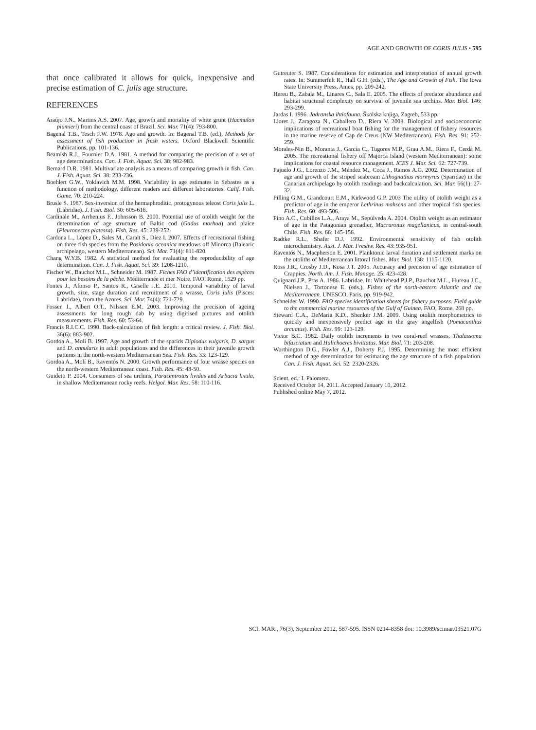AGE AND GROWTH OF CORIS JULIS • 595
that once calibrated it allows for quick, inexpensive and precise estimation of C. julis age structure.
REFERENCES
Araújo J.N., Martins A.S. 2007. Age, growth and mortality of white grunt (Haemulon plumieri) from the central coast of Brazil. Sci. Mar. 71(4): 793-800.
Bagenal T.B., Tesch F.W. 1978. Age and growth. In: Bagenal T.B. (ed.), Methods for assessment of fish production in fresh waters. Oxford Blackwell Scientific Publications, pp. 101-136.
Beamish R.J., Fournier D.A. 1981. A method for comparing the precision of a set of age determinations. Can. J. Fish. Aquat. Sci. 38: 982-983.
Bernard D.R. 1981. Multivariate analysis as a means of comparing growth in fish. Can. J. Fish. Aquat. Sci. 38: 233-236.
Boehlert G.W., Yoklavich M.M. 1998. Variability in age estimates in Sebastes as a function of methodology, different readers and different laboratories. Calif. Fish. Game. 70: 210-224.
Brusle S. 1987. Sex-inversion of the hermaphroditic, protogynous teleost Coris julis L. (Labridae). J. Fish. Biol. 30: 605-616.
Cardinale M., Arrhenius F., Johnsson B. 2000. Potential use of otolith weight for the determination of age structure of Baltic cod (Gadus morhua) and plaice (Pleuronectes platessa). Fish. Res. 45: 239-252.
Cardona L., López D., Sales M., Caralt S., Díez I. 2007. Effects of recreational fishing on three fish species from the Posidonia oceanica meadows off Minorca (Balearic archipelago, western Mediterranean). Sci. Mar. 71(4): 811-820.
Chang W.Y.B. 1982. A statistical method for evaluating the reproducibility of age determination. Can. J. Fish. Aquat. Sci. 39: 1208-1210.
Fischer W., Bauchot M.L., Schneider M. 1987. Fiches FAO d’identification des espèces pour les besoins de la pêche. Méditerranée et mer Noire. FAO, Rome, 1529 pp.
Fontes J., Afonso P., Santos R., Caselle J.E. 2010. Temporal variability of larval growth, size, stage duration and recruitment of a wrasse, Coris julis (Pisces: Labridae), from the Azores. Sci. Mar. 74(4): 721-729.
Fossen I., Albert O.T., Nilssen E.M. 2003. Improving the precision of ageing assessments for long rough dab by using digitised pictures and otolith measurements. Fish. Res. 60: 53-64.
Francis R.I.C.C. 1990. Back-calculation of fish length: a critical review. J. Fish. Biol. 36(6): 883-902.
Gordoa A., Molí B. 1997. Age and growth of the sparids Diplodus vulgaris, D. sargus and D. annularis in adult populations and the differences in their juvenile growth patterns in the north-western Mediterranean Sea. Fish. Res. 33: 123-129.
Gordoa A., Molí B., Raventós N. 2000. Growth performance of four wrasse species on the north-western Mediterranean coast. Fish. Res. 45: 43-50.
Guidetti P. 2004. Consumers of sea urchins, Paracentrotus lividus and Arbacia lixula, in shallow Mediterranean rocky reefs. Helgol. Mar. Res. 58: 110-116.
Gutreuter S. 1987. Considerations for estimation and interpretation of annual growth rates. In: Summerfelt R., Hall G.H. (eds.), The Age and Growth of Fish. The Iowa State University Press, Ames, pp. 209-242.
Hereu B., Zabala M., Linares C., Sala E. 2005. The effects of predator abundance and habitat structural complexity on survival of juvenile sea urchins. Mar. Biol. 146: 293-299.
Jardas I. 1996. Jadranska ihtiofauna. Školska knjiga, Zagreb, 533 pp.
Lloret J., Zaragoza N., Caballero D., Riera V. 2008. Biological and socioeconomic implications of recreational boat fishing for the management of fishery resources in the marine reserve of Cap de Creus (NW Mediterranean). Fish. Res. 91: 252-259.
Morales-Nin B., Moranta J., García C., Tugores M.P., Grau A.M., Riera F., Cerdà M. 2005. The recreational fishery off Majorca Island (western Mediterranean): some implications for coastal resource management. ICES J. Mar. Sci. 62: 727-739.
Pajuelo J.G., Lorenzo J.M., Méndez M., Coca J., Ramos A.G. 2002. Determination of age and growth of the striped seabream Lithognathus mormyrus (Sparidae) in the Canarian archipelago by otolith readings and backcalculation. Sci. Mar. 66(1): 27-32.
Pilling G.M., Grandcourt E.M., Kirkwood G.P. 2003 The utility of otolith weight as a predictor of age in the emperor Lethrinus mahsena and other tropical fish species. Fish. Res. 60: 493-506.
Pino A.C., Cubillos L.A., Araya M., Sepúlveda A. 2004. Otolith weight as an estimator of age in the Patagonian grenadier, Macruronus magellanicus, in central-south Chile. Fish. Res. 66: 145-156.
Radtke R.L., Shafer D.J. 1992. Environmental sensitivity of fish otolith microchemistry. Aust. J. Mar. Freshw. Res. 43: 935-951.
Raventós N., Macpherson E. 2001. Planktonic larval duration and settlement marks on the otoliths of Mediterranean littoral fishes. Mar. Biol. 138: 1115-1120.
Ross J.R., Crosby J.D., Kosa J.T. 2005. Accuracy and precision of age estimation of Crappies. North. Am. J. Fish. Manage. 25: 423-428.
Quignard J.P., Pras A. 1986. Labridae. In: Whitehead P.J.P., Bauchot M.L., Hureau J.C., Nielsen J., Tortonese E. (eds.), Fishes of the north-eastern Atlantic and the Mediterranean. UNESCO, Paris, pp. 919-942.
Schneider W. 1990. FAO species identification sheets for fishery purposes. Field guide to the commercial marine resources of the Gulf of Guinea. FAO, Rome, 268 pp.
Steward C.A., DeMaria K.D., Shenker J.M. 2009. Using otolith morphometrics to quickly and inexpensively predict age in the gray angelfish (Pomacanthus arcuatus). Fish. Res. 99: 123-129.
Victor B.C. 1982. Daily otolith increments in two coral-reef wrasses, Thalassoma bifasciatum and Halichoeres bivittatus. Mar. Biol. 71: 203-208.
Worthington D.G., Fowler A.J., Doherty P.J. 1995. Determining the most efficient method of age determination for estimating the age structure of a fish population. Can. J. Fish. Aquat. Sci. 52: 2320-2326.
Scient. ed.: I. Palomera.
Received October 14, 2011. Accepted January 10, 2012.
Published online May 7, 2012.
SCI. MAR., 76(3), September 2012, 587-595. ISSN 0214-8358 doi: 10.3989/scimar.03521.07G